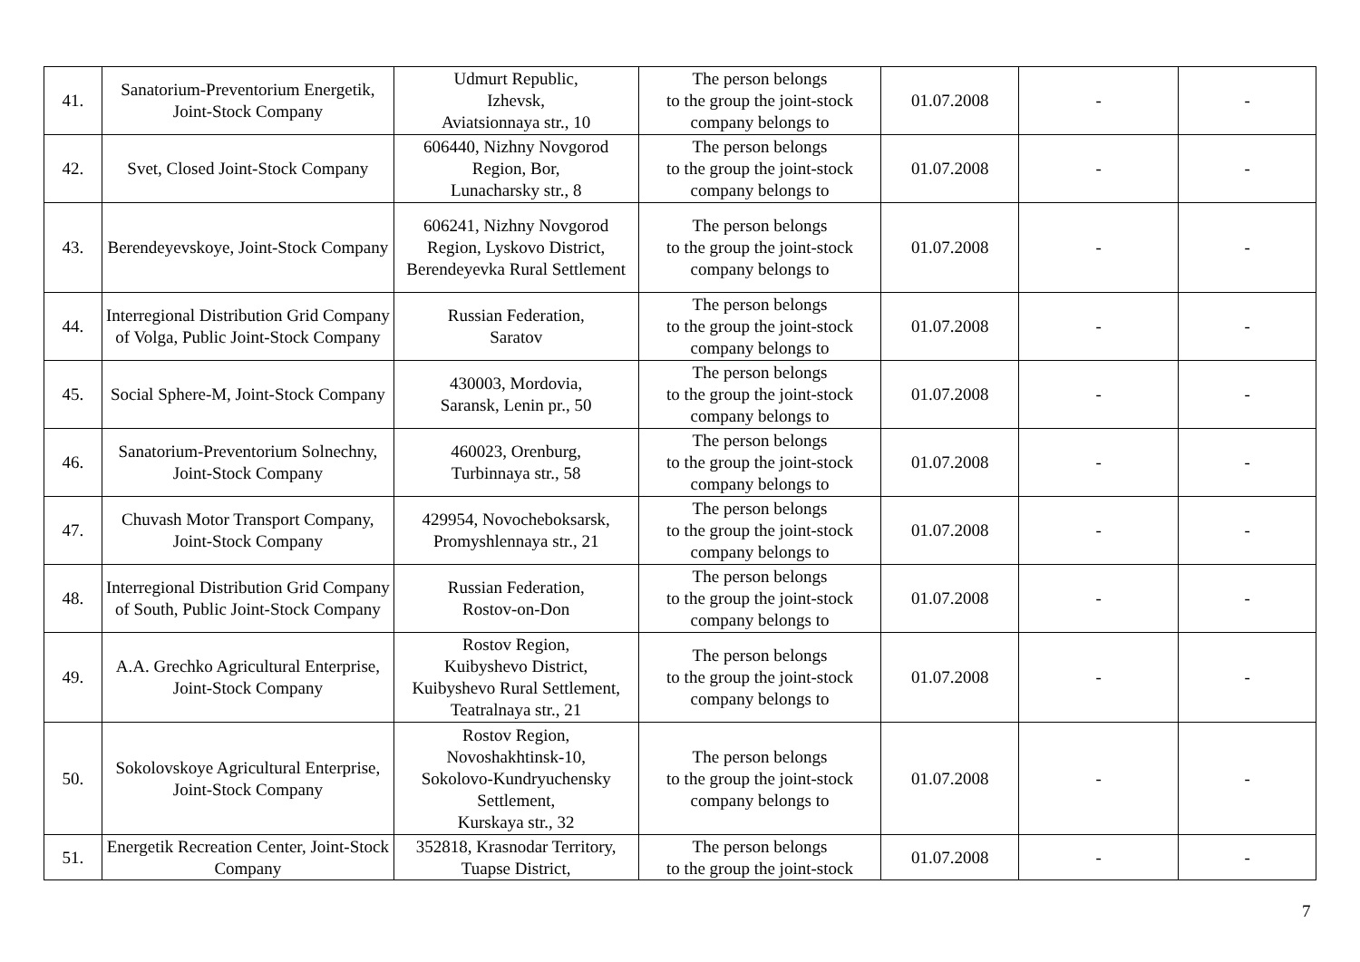| 41. | Sanatorium-Preventorium Energetik, Joint-Stock Company | Udmurt Republic, Izhevsk, Aviatsionnaya str., 10 | The person belongs to the group the joint-stock company belongs to | 01.07.2008 | - | - |
| 42. | Svet, Closed Joint-Stock Company | 606440, Nizhny Novgorod Region, Bor, Lunacharsky str., 8 | The person belongs to the group the joint-stock company belongs to | 01.07.2008 | - | - |
| 43. | Berendeyevskoye, Joint-Stock Company | 606241, Nizhny Novgorod Region, Lyskovo District, Berendeyevka Rural Settlement | The person belongs to the group the joint-stock company belongs to | 01.07.2008 | - | - |
| 44. | Interregional Distribution Grid Company of Volga, Public Joint-Stock Company | Russian Federation, Saratov | The person belongs to the group the joint-stock company belongs to | 01.07.2008 | - | - |
| 45. | Social Sphere-M, Joint-Stock Company | 430003, Mordovia, Saransk, Lenin pr., 50 | The person belongs to the group the joint-stock company belongs to | 01.07.2008 | - | - |
| 46. | Sanatorium-Preventorium Solnechny, Joint-Stock Company | 460023, Orenburg, Turbinnaya str., 58 | The person belongs to the group the joint-stock company belongs to | 01.07.2008 | - | - |
| 47. | Chuvash Motor Transport Company, Joint-Stock Company | 429954, Novocheboksarsk, Promyshlennaya str., 21 | The person belongs to the group the joint-stock company belongs to | 01.07.2008 | - | - |
| 48. | Interregional Distribution Grid Company of South, Public Joint-Stock Company | Russian Federation, Rostov-on-Don | The person belongs to the group the joint-stock company belongs to | 01.07.2008 | - | - |
| 49. | A.A. Grechko Agricultural Enterprise, Joint-Stock Company | Rostov Region, Kuibyshevo District, Kuibyshevo Rural Settlement, Teatralnaya str., 21 | The person belongs to the group the joint-stock company belongs to | 01.07.2008 | - | - |
| 50. | Sokolovskoye Agricultural Enterprise, Joint-Stock Company | Rostov Region, Novoshakhtinsk-10, Sokolovo-Kundryuchensky Settlement, Kurskaya str., 32 | The person belongs to the group the joint-stock company belongs to | 01.07.2008 | - | - |
| 51. | Energetik Recreation Center, Joint-Stock Company | 352818, Krasnodar Territory, Tuapse District, | The person belongs to the group the joint-stock | 01.07.2008 | - | - |
7